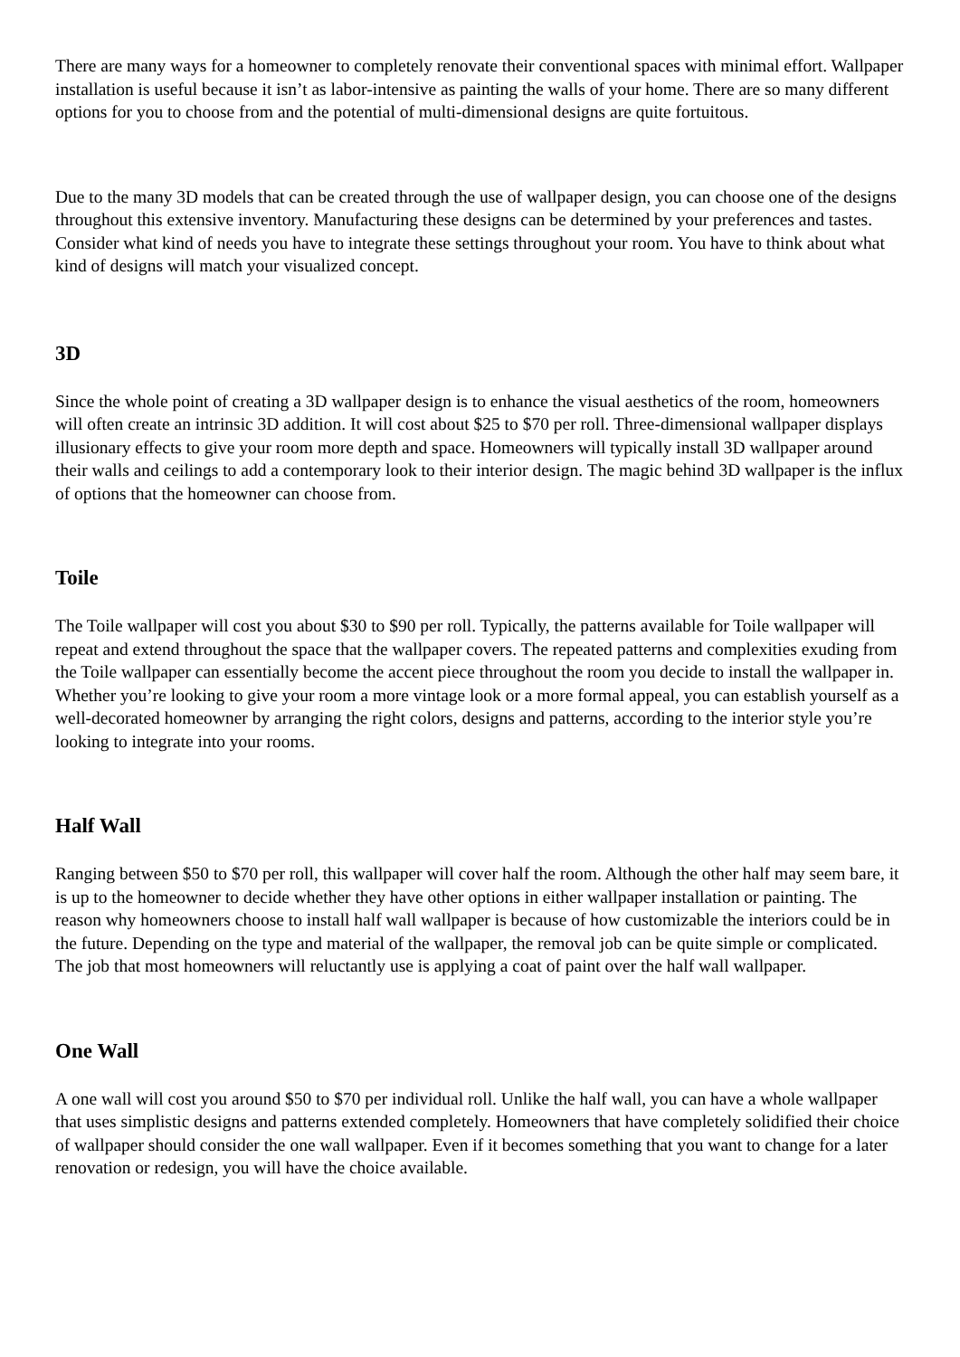There are many ways for a homeowner to completely renovate their conventional spaces with minimal effort. Wallpaper installation is useful because it isn’t as labor-intensive as painting the walls of your home. There are so many different options for you to choose from and the potential of multi-dimensional designs are quite fortuitous.
Due to the many 3D models that can be created through the use of wallpaper design, you can choose one of the designs throughout this extensive inventory. Manufacturing these designs can be determined by your preferences and tastes. Consider what kind of needs you have to integrate these settings throughout your room. You have to think about what kind of designs will match your visualized concept.
3D
Since the whole point of creating a 3D wallpaper design is to enhance the visual aesthetics of the room, homeowners will often create an intrinsic 3D addition. It will cost about $25 to $70 per roll. Three-dimensional wallpaper displays illusionary effects to give your room more depth and space. Homeowners will typically install 3D wallpaper around their walls and ceilings to add a contemporary look to their interior design. The magic behind 3D wallpaper is the influx of options that the homeowner can choose from.
Toile
The Toile wallpaper will cost you about $30 to $90 per roll. Typically, the patterns available for Toile wallpaper will repeat and extend throughout the space that the wallpaper covers. The repeated patterns and complexities exuding from the Toile wallpaper can essentially become the accent piece throughout the room you decide to install the wallpaper in. Whether you’re looking to give your room a more vintage look or a more formal appeal, you can establish yourself as a well-decorated homeowner by arranging the right colors, designs and patterns, according to the interior style you’re looking to integrate into your rooms.
Half Wall
Ranging between $50 to $70 per roll, this wallpaper will cover half the room. Although the other half may seem bare, it is up to the homeowner to decide whether they have other options in either wallpaper installation or painting. The reason why homeowners choose to install half wall wallpaper is because of how customizable the interiors could be in the future. Depending on the type and material of the wallpaper, the removal job can be quite simple or complicated. The job that most homeowners will reluctantly use is applying a coat of paint over the half wall wallpaper.
One Wall
A one wall will cost you around $50 to $70 per individual roll. Unlike the half wall, you can have a whole wallpaper that uses simplistic designs and patterns extended completely. Homeowners that have completely solidified their choice of wallpaper should consider the one wall wallpaper. Even if it becomes something that you want to change for a later renovation or redesign, you will have the choice available.